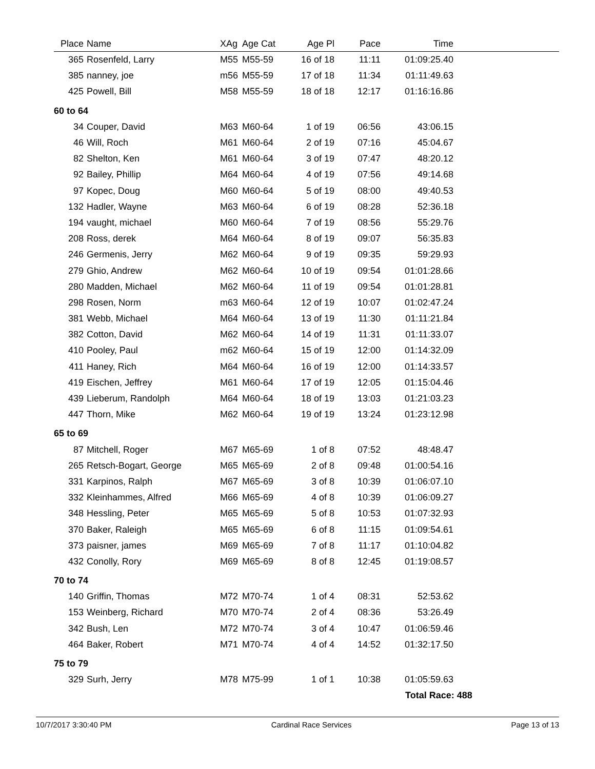| Place | Name | XAg | Age Cat | Age Pl | Pace | Time | |
| --- | --- | --- | --- | --- | --- | --- | --- |
| 365 | Rosenfeld, Larry | M55 | M55-59 | 16 of 18 | 11:11 | 01:09:25.40 | |
| 385 | nanney, joe | m56 | M55-59 | 17 of 18 | 11:34 | 01:11:49.63 | |
| 425 | Powell, Bill | M58 | M55-59 | 18 of 18 | 12:17 | 01:16:16.86 | |
| 60 to 64 | | | | | | | |
| 34 | Couper, David | M63 | M60-64 | 1 of 19 | 06:56 | 43:06.15 | |
| 46 | Will, Roch | M61 | M60-64 | 2 of 19 | 07:16 | 45:04.67 | |
| 82 | Shelton, Ken | M61 | M60-64 | 3 of 19 | 07:47 | 48:20.12 | |
| 92 | Bailey, Phillip | M64 | M60-64 | 4 of 19 | 07:56 | 49:14.68 | |
| 97 | Kopec, Doug | M60 | M60-64 | 5 of 19 | 08:00 | 49:40.53 | |
| 132 | Hadler, Wayne | M63 | M60-64 | 6 of 19 | 08:28 | 52:36.18 | |
| 194 | vaught, michael | M60 | M60-64 | 7 of 19 | 08:56 | 55:29.76 | |
| 208 | Ross, derek | M64 | M60-64 | 8 of 19 | 09:07 | 56:35.83 | |
| 246 | Germenis, Jerry | M62 | M60-64 | 9 of 19 | 09:35 | 59:29.93 | |
| 279 | Ghio, Andrew | M62 | M60-64 | 10 of 19 | 09:54 | 01:01:28.66 | |
| 280 | Madden, Michael | M62 | M60-64 | 11 of 19 | 09:54 | 01:01:28.81 | |
| 298 | Rosen, Norm | m63 | M60-64 | 12 of 19 | 10:07 | 01:02:47.24 | |
| 381 | Webb, Michael | M64 | M60-64 | 13 of 19 | 11:30 | 01:11:21.84 | |
| 382 | Cotton, David | M62 | M60-64 | 14 of 19 | 11:31 | 01:11:33.07 | |
| 410 | Pooley, Paul | m62 | M60-64 | 15 of 19 | 12:00 | 01:14:32.09 | |
| 411 | Haney, Rich | M64 | M60-64 | 16 of 19 | 12:00 | 01:14:33.57 | |
| 419 | Eischen, Jeffrey | M61 | M60-64 | 17 of 19 | 12:05 | 01:15:04.46 | |
| 439 | Lieberum, Randolph | M64 | M60-64 | 18 of 19 | 13:03 | 01:21:03.23 | |
| 447 | Thorn, Mike | M62 | M60-64 | 19 of 19 | 13:24 | 01:23:12.98 | |
| 65 to 69 | | | | | | | |
| 87 | Mitchell, Roger | M67 | M65-69 | 1 of 8 | 07:52 | 48:48.47 | |
| 265 | Retsch-Bogart, George | M65 | M65-69 | 2 of 8 | 09:48 | 01:00:54.16 | |
| 331 | Karpinos, Ralph | M67 | M65-69 | 3 of 8 | 10:39 | 01:06:07.10 | |
| 332 | Kleinhammes, Alfred | M66 | M65-69 | 4 of 8 | 10:39 | 01:06:09.27 | |
| 348 | Hessling, Peter | M65 | M65-69 | 5 of 8 | 10:53 | 01:07:32.93 | |
| 370 | Baker, Raleigh | M65 | M65-69 | 6 of 8 | 11:15 | 01:09:54.61 | |
| 373 | paisner, james | M69 | M65-69 | 7 of 8 | 11:17 | 01:10:04.82 | |
| 432 | Conolly, Rory | M69 | M65-69 | 8 of 8 | 12:45 | 01:19:08.57 | |
| 70 to 74 | | | | | | | |
| 140 | Griffin, Thomas | M72 | M70-74 | 1 of 4 | 08:31 | 52:53.62 | |
| 153 | Weinberg, Richard | M70 | M70-74 | 2 of 4 | 08:36 | 53:26.49 | |
| 342 | Bush, Len | M72 | M70-74 | 3 of 4 | 10:47 | 01:06:59.46 | |
| 464 | Baker, Robert | M71 | M70-74 | 4 of 4 | 14:52 | 01:32:17.50 | |
| 75 to 79 | | | | | | | |
| 329 | Surh, Jerry | M78 | M75-99 | 1 of 1 | 10:38 | 01:05:59.63 | |
| | | | | | | Total Race: 488 | |
10/7/2017 3:30:40 PM Cardinal Race Services Page 13 of 13